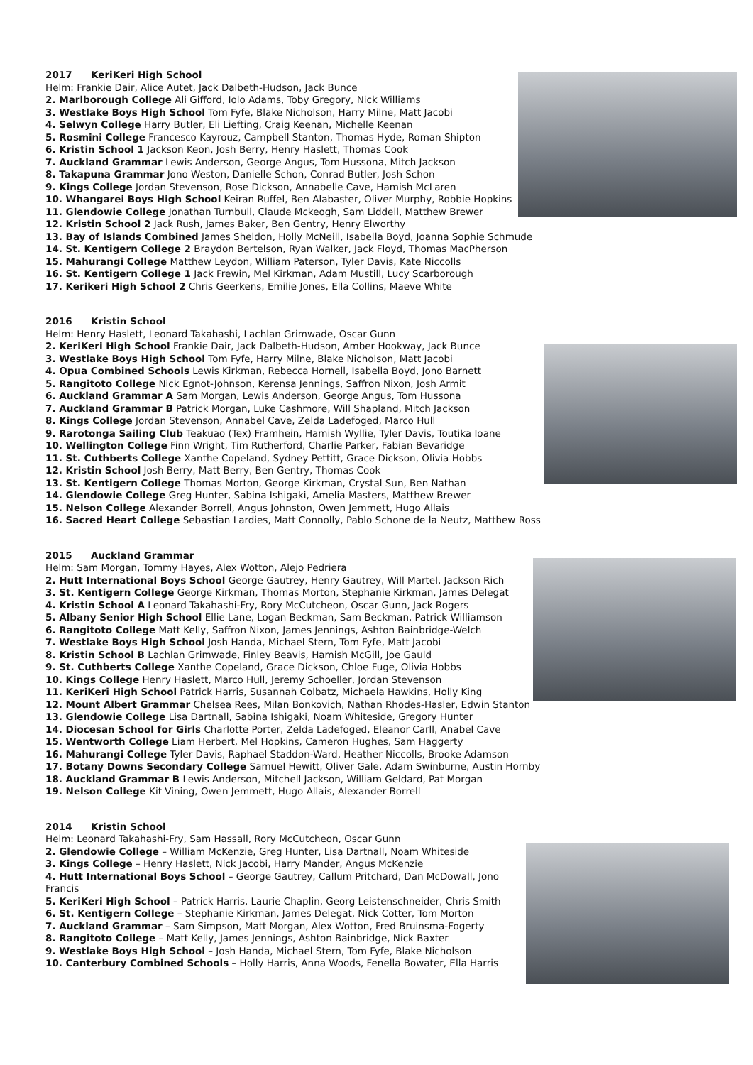2017 KeriKeri High School
Helm: Frankie Dair, Alice Autet, Jack Dalbeth-Hudson, Jack Bunce
2. Marlborough College Ali Gifford, Iolo Adams, Toby Gregory, Nick Williams
3. Westlake Boys High School Tom Fyfe, Blake Nicholson, Harry Milne, Matt Jacobi
4. Selwyn College Harry Butler, Eli Liefting, Craig Keenan, Michelle Keenan
5. Rosmini College Francesco Kayrouz, Campbell Stanton, Thomas Hyde, Roman Shipton
6. Kristin School 1 Jackson Keon, Josh Berry, Henry Haslett, Thomas Cook
7. Auckland Grammar Lewis Anderson, George Angus, Tom Hussona, Mitch Jackson
8. Takapuna Grammar Jono Weston, Danielle Schon, Conrad Butler, Josh Schon
9. Kings College Jordan Stevenson, Rose Dickson, Annabelle Cave, Hamish McLaren
10. Whangarei Boys High School Keiran Ruffel, Ben Alabaster, Oliver Murphy, Robbie Hopkins
11. Glendowie College Jonathan Turnbull, Claude Mckeogh, Sam Liddell, Matthew Brewer
12. Kristin School 2 Jack Rush, James Baker, Ben Gentry, Henry Elworthy
13. Bay of Islands Combined James Sheldon, Holly McNeill, Isabella Boyd, Joanna Sophie Schmude
14. St. Kentigern College 2 Braydon Bertelson, Ryan Walker, Jack Floyd, Thomas MacPherson
15. Mahurangi College Matthew Leydon, William Paterson, Tyler Davis, Kate Niccolls
16. St. Kentigern College 1 Jack Frewin, Mel Kirkman, Adam Mustill, Lucy Scarborough
17. Kerikeri High School 2 Chris Geerkens, Emilie Jones, Ella Collins, Maeve White
2016 Kristin School
Helm: Henry Haslett, Leonard Takahashi, Lachlan Grimwade, Oscar Gunn
2. KeriKeri High School Frankie Dair, Jack Dalbeth-Hudson, Amber Hookway, Jack Bunce
3. Westlake Boys High School Tom Fyfe, Harry Milne, Blake Nicholson, Matt Jacobi
4. Opua Combined Schools Lewis Kirkman, Rebecca Hornell, Isabella Boyd, Jono Barnett
5. Rangitoto College Nick Egnot-Johnson, Kerensa Jennings, Saffron Nixon, Josh Armit
6. Auckland Grammar A Sam Morgan, Lewis Anderson, George Angus, Tom Hussona
7. Auckland Grammar B Patrick Morgan, Luke Cashmore, Will Shapland, Mitch Jackson
8. Kings College Jordan Stevenson, Annabel Cave, Zelda Ladefoged, Marco Hull
9. Rarotonga Sailing Club Teakuao (Tex) Framhein, Hamish Wyllie, Tyler Davis, Toutika Ioane
10. Wellington College Finn Wright, Tim Rutherford, Charlie Parker, Fabian Bevaridge
11. St. Cuthberts College Xanthe Copeland, Sydney Pettitt, Grace Dickson, Olivia Hobbs
12. Kristin School Josh Berry, Matt Berry, Ben Gentry, Thomas Cook
13. St. Kentigern College Thomas Morton, George Kirkman, Crystal Sun, Ben Nathan
14. Glendowie College Greg Hunter, Sabina Ishigaki, Amelia Masters, Matthew Brewer
15. Nelson College Alexander Borrell, Angus Johnston, Owen Jemmett, Hugo Allais
16. Sacred Heart College Sebastian Lardies, Matt Connolly, Pablo Schone de la Neutz, Matthew Ross
2015 Auckland Grammar
Helm: Sam Morgan, Tommy Hayes, Alex Wotton, Alejo Pedriera
2. Hutt International Boys School George Gautrey, Henry Gautrey, Will Martel, Jackson Rich
3. St. Kentigern College George Kirkman, Thomas Morton, Stephanie Kirkman, James Delegat
4. Kristin School A Leonard Takahashi-Fry, Rory McCutcheon, Oscar Gunn, Jack Rogers
5. Albany Senior High School Ellie Lane, Logan Beckman, Sam Beckman, Patrick Williamson
6. Rangitoto College Matt Kelly, Saffron Nixon, James Jennings, Ashton Bainbridge-Welch
7. Westlake Boys High School Josh Handa, Michael Stern, Tom Fyfe, Matt Jacobi
8. Kristin School B Lachlan Grimwade, Finley Beavis, Hamish McGill, Joe Gauld
9. St. Cuthberts College Xanthe Copeland, Grace Dickson, Chloe Fuge, Olivia Hobbs
10. Kings College Henry Haslett, Marco Hull, Jeremy Schoeller, Jordan Stevenson
11. KeriKeri High School Patrick Harris, Susannah Colbatz, Michaela Hawkins, Holly King
12. Mount Albert Grammar Chelsea Rees, Milan Bonkovich, Nathan Rhodes-Hasler, Edwin Stanton
13. Glendowie College Lisa Dartnall, Sabina Ishigaki, Noam Whiteside, Gregory Hunter
14. Diocesan School for Girls Charlotte Porter, Zelda Ladefoged, Eleanor Carll, Anabel Cave
15. Wentworth College Liam Herbert, Mel Hopkins, Cameron Hughes, Sam Haggerty
16. Mahurangi College Tyler Davis, Raphael Staddon-Ward, Heather Niccolls, Brooke Adamson
17. Botany Downs Secondary College Samuel Hewitt, Oliver Gale, Adam Swinburne, Austin Hornby
18. Auckland Grammar B Lewis Anderson, Mitchell Jackson, William Geldard, Pat Morgan
19. Nelson College Kit Vining, Owen Jemmett, Hugo Allais, Alexander Borrell
2014 Kristin School
Helm: Leonard Takahashi-Fry, Sam Hassall, Rory McCutcheon, Oscar Gunn
2. Glendowie College – William McKenzie, Greg Hunter, Lisa Dartnall, Noam Whiteside
3. Kings College – Henry Haslett, Nick Jacobi, Harry Mander, Angus McKenzie
4. Hutt International Boys School – George Gautrey, Callum Pritchard, Dan McDowall, Jono Francis
5. KeriKeri High School – Patrick Harris, Laurie Chaplin, Georg Leistenschneider, Chris Smith
6. St. Kentigern College – Stephanie Kirkman, James Delegat, Nick Cotter, Tom Morton
7. Auckland Grammar – Sam Simpson, Matt Morgan, Alex Wotton, Fred Bruinsma-Fogerty
8. Rangitoto College – Matt Kelly, James Jennings, Ashton Bainbridge, Nick Baxter
9. Westlake Boys High School – Josh Handa, Michael Stern, Tom Fyfe, Blake Nicholson
10. Canterbury Combined Schools – Holly Harris, Anna Woods, Fenella Bowater, Ella Harris